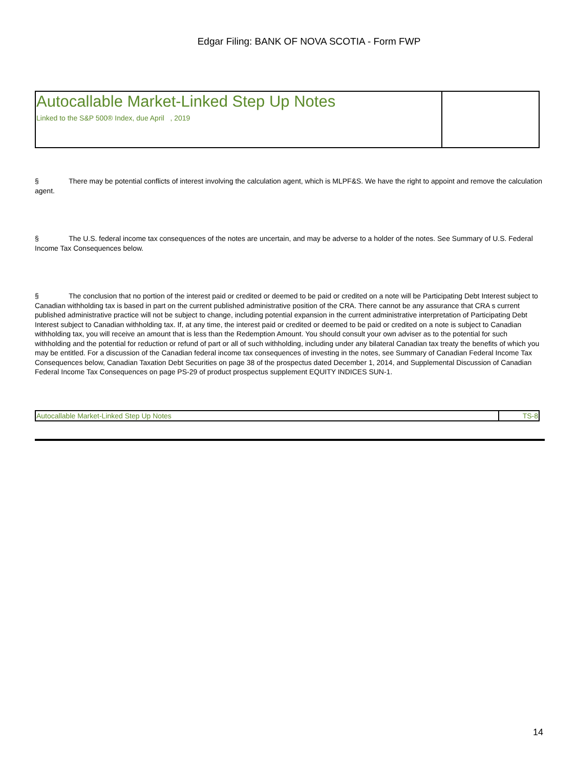Edgar Filing: BANK OF NOVA SCOTIA - Form FWP
| Autocallable Market-Linked Step Up Notes Linked to the S&P 500® Index, due April , 2019 | |
§ There may be potential conflicts of interest involving the calculation agent, which is MLPF&S. We have the right to appoint and remove the calculation agent.
§ The U.S. federal income tax consequences of the notes are uncertain, and may be adverse to a holder of the notes. See Summary of U.S. Federal Income Tax Consequences below.
§ The conclusion that no portion of the interest paid or credited or deemed to be paid or credited on a note will be Participating Debt Interest subject to Canadian withholding tax is based in part on the current published administrative position of the CRA. There cannot be any assurance that CRA s current published administrative practice will not be subject to change, including potential expansion in the current administrative interpretation of Participating Debt Interest subject to Canadian withholding tax. If, at any time, the interest paid or credited or deemed to be paid or credited on a note is subject to Canadian withholding tax, you will receive an amount that is less than the Redemption Amount. You should consult your own adviser as to the potential for such withholding and the potential for reduction or refund of part or all of such withholding, including under any bilateral Canadian tax treaty the benefits of which you may be entitled. For a discussion of the Canadian federal income tax consequences of investing in the notes, see Summary of Canadian Federal Income Tax Consequences below, Canadian Taxation Debt Securities on page 38 of the prospectus dated December 1, 2014, and Supplemental Discussion of Canadian Federal Income Tax Consequences on page PS-29 of product prospectus supplement EQUITY INDICES SUN-1.
| Autocallable Market-Linked Step Up Notes | TS-8 |
14